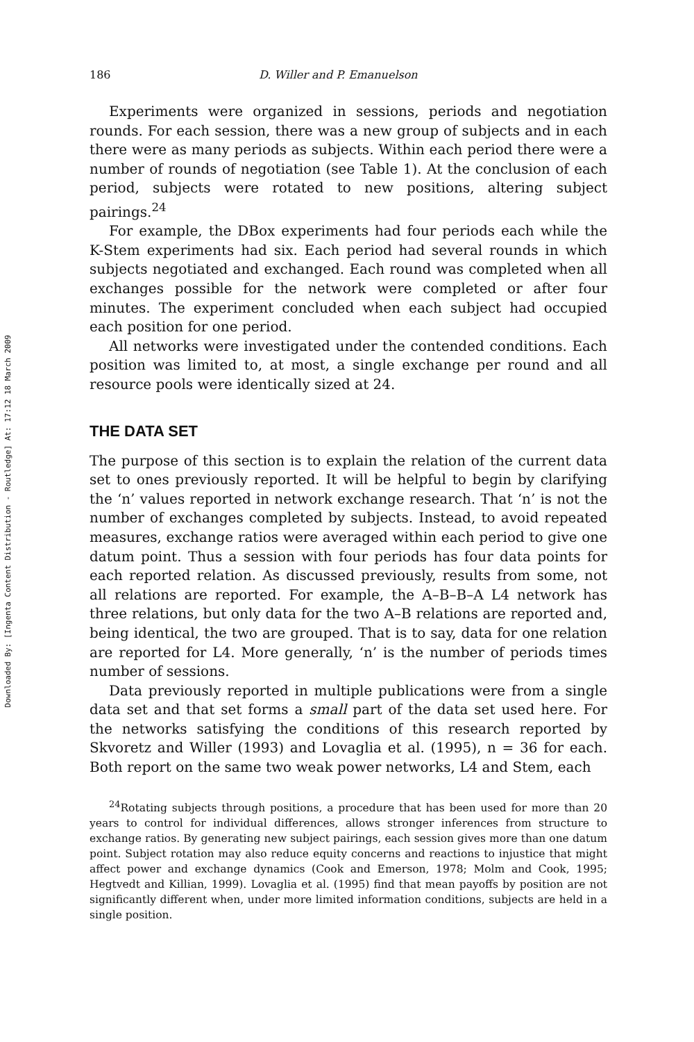Downloaded By: [Ingenta Content Distribution - Routledge] At: 17:12 18 March 2009
186 D. Willer and P. Emanuelson
Experiments were organized in sessions, periods and negotiation rounds. For each session, there was a new group of subjects and in each there were as many periods as subjects. Within each period there were a number of rounds of negotiation (see Table 1). At the conclusion of each period, subjects were rotated to new positions, altering subject pairings.<sup>24</sup>
For example, the DBox experiments had four periods each while the K-Stem experiments had six. Each period had several rounds in which subjects negotiated and exchanged. Each round was completed when all exchanges possible for the network were completed or after four minutes. The experiment concluded when each subject had occupied each position for one period.
All networks were investigated under the contended conditions. Each position was limited to, at most, a single exchange per round and all resource pools were identically sized at 24.
THE DATA SET
The purpose of this section is to explain the relation of the current data set to ones previously reported. It will be helpful to begin by clarifying the ‘n’ values reported in network exchange research. That ‘n’ is not the number of exchanges completed by subjects. Instead, to avoid repeated measures, exchange ratios were averaged within each period to give one datum point. Thus a session with four periods has four data points for each reported relation. As discussed previously, results from some, not all relations are reported. For example, the A–B–B–A L4 network has three relations, but only data for the two A–B relations are reported and, being identical, the two are grouped. That is to say, data for one relation are reported for L4. More generally, ‘n’ is the number of periods times number of sessions.
Data previously reported in multiple publications were from a single data set and that set forms a small part of the data set used here. For the networks satisfying the conditions of this research reported by Skvoretz and Willer (1993) and Lovaglia et al. (1995), n = 36 for each. Both report on the same two weak power networks, L4 and Stem, each
<sup>24</sup> Rotating subjects through positions, a procedure that has been used for more than 20 years to control for individual differences, allows stronger inferences from structure to exchange ratios. By generating new subject pairings, each session gives more than one datum point. Subject rotation may also reduce equity concerns and reactions to injustice that might affect power and exchange dynamics (Cook and Emerson, 1978; Molm and Cook, 1995; Hegtvedt and Killian, 1999). Lovaglia et al. (1995) find that mean payoffs by position are not significantly different when, under more limited information conditions, subjects are held in a single position.